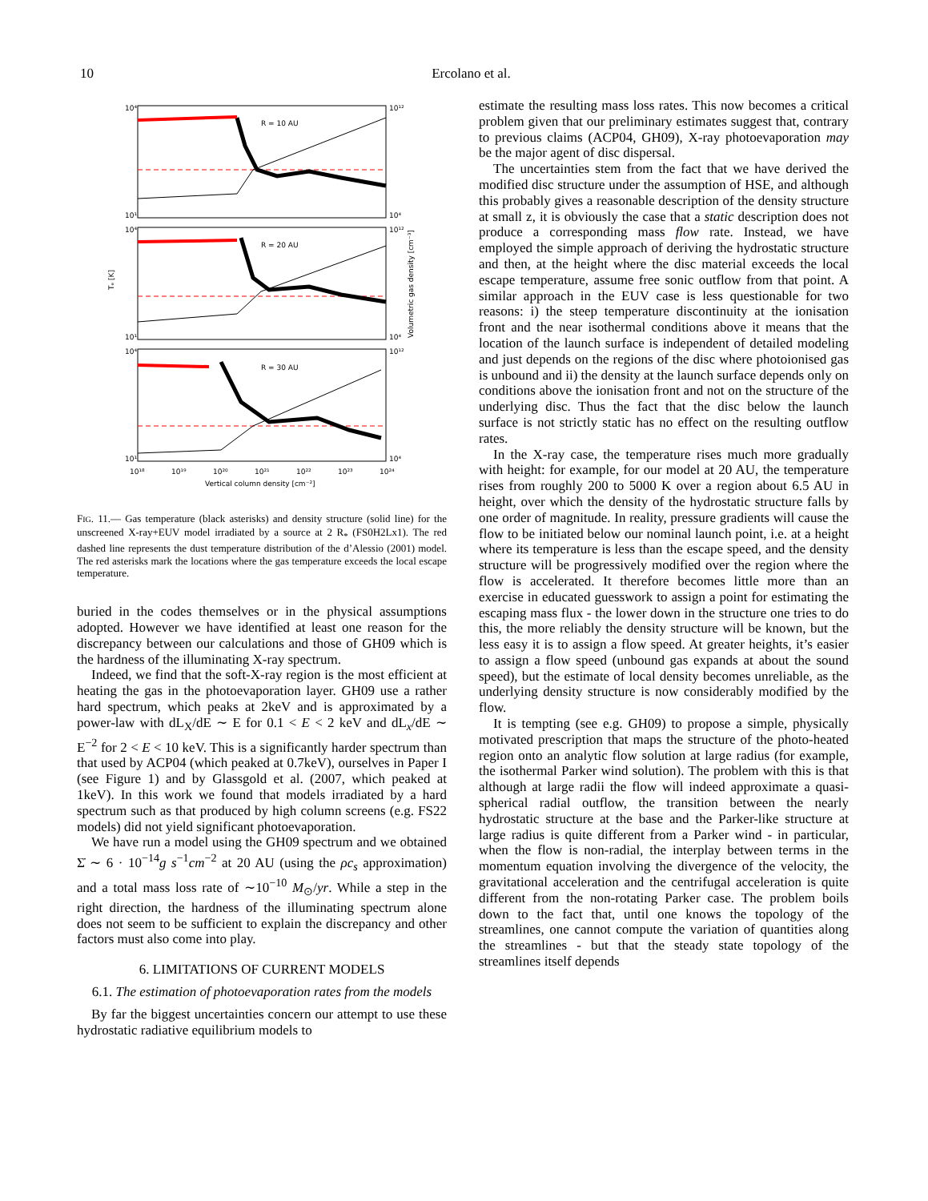10 Ercolano et al.
R = 10 AU
R = 20 AU
R = 30 AU
10⁴
10¹
10¹²
10⁴
10⁴
10¹
10¹²
10⁴
10⁴
10¹
10¹²
10⁴
10¹⁸
10¹⁹
10²⁰
10²¹
10²²
10²³
10²⁴
Vertical column density [cm⁻²]
Tₑ [K]
Volumetric gas density [cm⁻³]
FIG. 11.— Gas temperature (black asterisks) and density structure (solid line) for the unscreened X-ray+EUV model irradiated by a source at 2 R<sub>*</sub> (FS0H2Lx1). The red dashed line represents the dust temperature distribution of the d’Alessio (2001) model. The red asterisks mark the locations where the gas temperature exceeds the local escape temperature.
buried in the codes themselves or in the physical assumptions adopted. However we have identified at least one reason for the discrepancy between our calculations and those of GH09 which is the hardness of the illuminating X-ray spectrum.
Indeed, we find that the soft-X-ray region is the most efficient at heating the gas in the photoevaporation layer. GH09 use a rather hard spectrum, which peaks at 2keV and is approximated by a power-law with dL<sub>X</sub>/dE ∼ E for 0.1 < E < 2 keV and dL<sub>x</sub>/dE ∼ E<sup>−2</sup> for 2 < E < 10 keV. This is a significantly harder spectrum than that used by ACP04 (which peaked at 0.7keV), ourselves in Paper I (see Figure 1) and by Glassgold et al. (2007, which peaked at 1keV). In this work we found that models irradiated by a hard spectrum such as that produced by high column screens (e.g. FS22 models) did not yield significant photoevaporation.
We have run a model using the GH09 spectrum and we obtained Σ̇ ∼ 6 · 10<sup>−14</sup>g s<sup>−1</sup>cm<sup>−2</sup> at 20 AU (using the ρc<sub>s</sub> approximation) and a total mass loss rate of ∼10<sup>−10</sup> M<sub>⊙</sub>/yr. While a step in the right direction, the hardness of the illuminating spectrum alone does not seem to be sufficient to explain the discrepancy and other factors must also come into play.
6. LIMITATIONS OF CURRENT MODELS
6.1. The estimation of photoevaporation rates from the models
By far the biggest uncertainties concern our attempt to use these hydrostatic radiative equilibrium models to
estimate the resulting mass loss rates. This now becomes a critical problem given that our preliminary estimates suggest that, contrary to previous claims (ACP04, GH09), X-ray photoevaporation may be the major agent of disc dispersal.
The uncertainties stem from the fact that we have derived the modified disc structure under the assumption of HSE, and although this probably gives a reasonable description of the density structure at small z, it is obviously the case that a static description does not produce a corresponding mass flow rate. Instead, we have employed the simple approach of deriving the hydrostatic structure and then, at the height where the disc material exceeds the local escape temperature, assume free sonic outflow from that point. A similar approach in the EUV case is less questionable for two reasons: i) the steep temperature discontinuity at the ionisation front and the near isothermal conditions above it means that the location of the launch surface is independent of detailed modeling and just depends on the regions of the disc where photoionised gas is unbound and ii) the density at the launch surface depends only on conditions above the ionisation front and not on the structure of the underlying disc. Thus the fact that the disc below the launch surface is not strictly static has no effect on the resulting outflow rates.
In the X-ray case, the temperature rises much more gradually with height: for example, for our model at 20 AU, the temperature rises from roughly 200 to 5000 K over a region about 6.5 AU in height, over which the density of the hydrostatic structure falls by one order of magnitude. In reality, pressure gradients will cause the flow to be initiated below our nominal launch point, i.e. at a height where its temperature is less than the escape speed, and the density structure will be progressively modified over the region where the flow is accelerated. It therefore becomes little more than an exercise in educated guesswork to assign a point for estimating the escaping mass flux - the lower down in the structure one tries to do this, the more reliably the density structure will be known, but the less easy it is to assign a flow speed. At greater heights, it’s easier to assign a flow speed (unbound gas expands at about the sound speed), but the estimate of local density becomes unreliable, as the underlying density structure is now considerably modified by the flow.
It is tempting (see e.g. GH09) to propose a simple, physically motivated prescription that maps the structure of the photo-heated region onto an analytic flow solution at large radius (for example, the isothermal Parker wind solution). The problem with this is that although at large radii the flow will indeed approximate a quasi-spherical radial outflow, the transition between the nearly hydrostatic structure at the base and the Parker-like structure at large radius is quite different from a Parker wind - in particular, when the flow is non-radial, the interplay between terms in the momentum equation involving the divergence of the velocity, the gravitational acceleration and the centrifugal acceleration is quite different from the non-rotating Parker case. The problem boils down to the fact that, until one knows the topology of the streamlines, one cannot compute the variation of quantities along the streamlines - but that the steady state topology of the streamlines itself depends